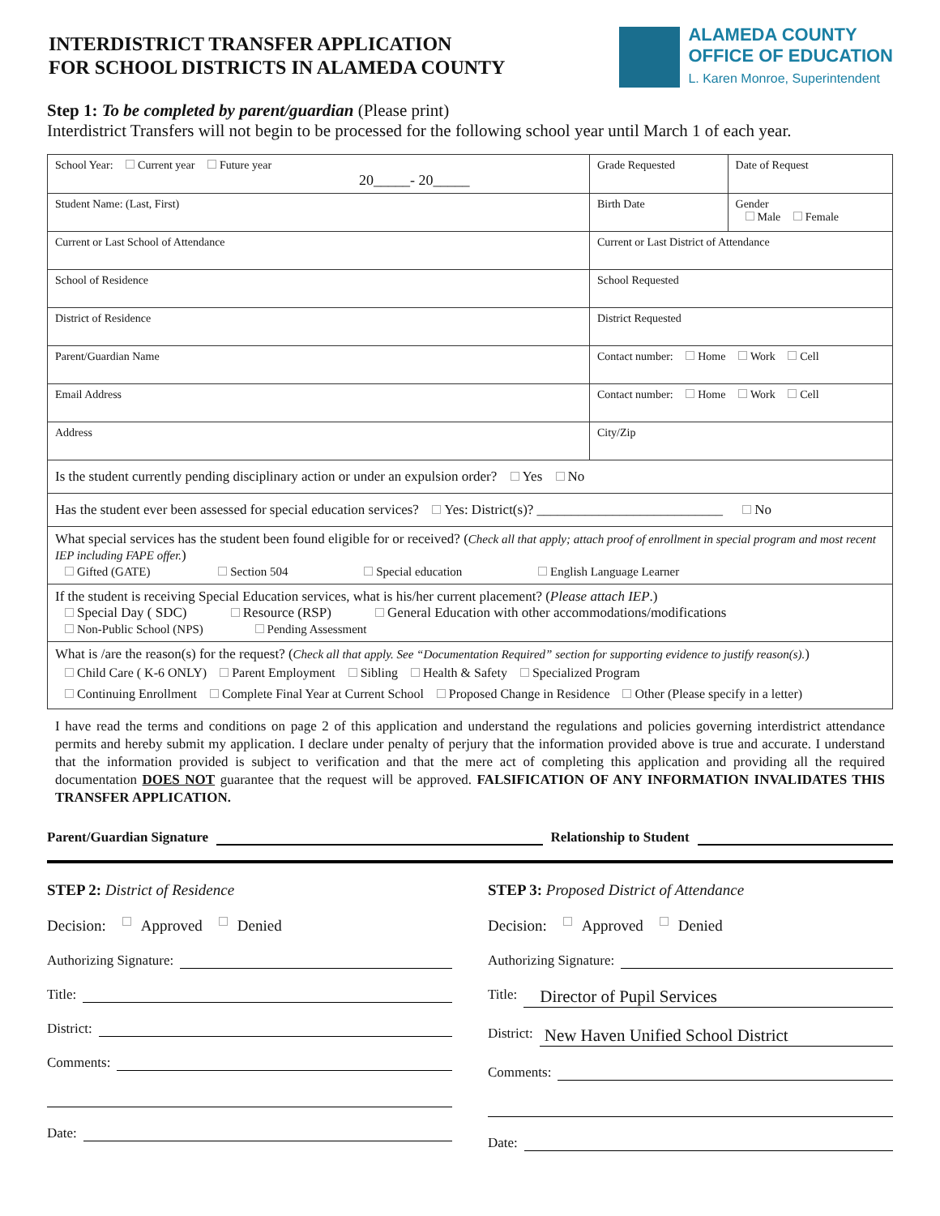INTERDISTRICT TRANSFER APPLICATION
FOR SCHOOL DISTRICTS IN ALAMEDA COUNTY
ALAMEDA COUNTY
OFFICE OF EDUCATION
L. Karen Monroe, Superintendent
Step 1: To be completed by parent/guardian (Please print)
Interdistrict Transfers will not begin to be processed for the following school year until March 1 of each year.
| School Year: Current year Future year 20_____- 20_____ | Grade Requested | Date of Request |
| Student Name: (Last, First) | Birth Date | Gender Male Female |
| Current or Last School of Attendance | Current or Last District of Attendance | |
| School of Residence | School Requested | |
| District of Residence | District Requested | |
| Parent/Guardian Name | Contact number: Home Work Cell | |
| Email Address | Contact number: Home Work Cell | |
| Address | City/Zip | |
| Is the student currently pending disciplinary action or under an expulsion order? Yes No | | |
| Has the student ever been assessed for special education services? Yes: District(s)? ___________________________ No | | |
| What special services has the student been found eligible for or received? ( Check all that apply; attach proof of enrollment in special program and most recent IEP including FAPE offer. ) Gifted (GATE) Section 504 Special education English Language Learner | | |
| If the student is receiving Special Education services, what is his/her current placement? ( Please attach IEP .) Special Day ( SDC) Resource (RSP) General Education with other accommodations/modifications Non-Public School (NPS) Pending Assessment | | |
| What is /are the reason(s) for the request? ( Check all that apply. See “Documentation Required” section for supporting evidence to justify reason(s). ) Child Care ( K-6 ONLY) Parent Employment Sibling Health & Safety Specialized Program Continuing Enrollment Complete Final Year at Current School Proposed Change in Residence Other (Please specify in a letter) | | |
I have read the terms and conditions on page 2 of this application and understand the regulations and policies governing interdistrict attendance permits and hereby submit my application. I declare under penalty of perjury that the information provided above is true and accurate. I understand that the information provided is subject to verification and that the mere act of completing this application and providing all the required documentation DOES NOT guarantee that the request will be approved. FALSIFICATION OF ANY INFORMATION INVALIDATES THIS TRANSFER APPLICATION.
Parent/Guardian Signature Relationship to Student
STEP 2: District of Residence
Decision: Approved Denied
Authorizing Signature:
Title:
District:
Comments:
Date:
STEP 3: Proposed District of Attendance
Decision: Approved Denied
Authorizing Signature:
Title: Director of Pupil Services
District: New Haven Unified School District
Comments:
Date: